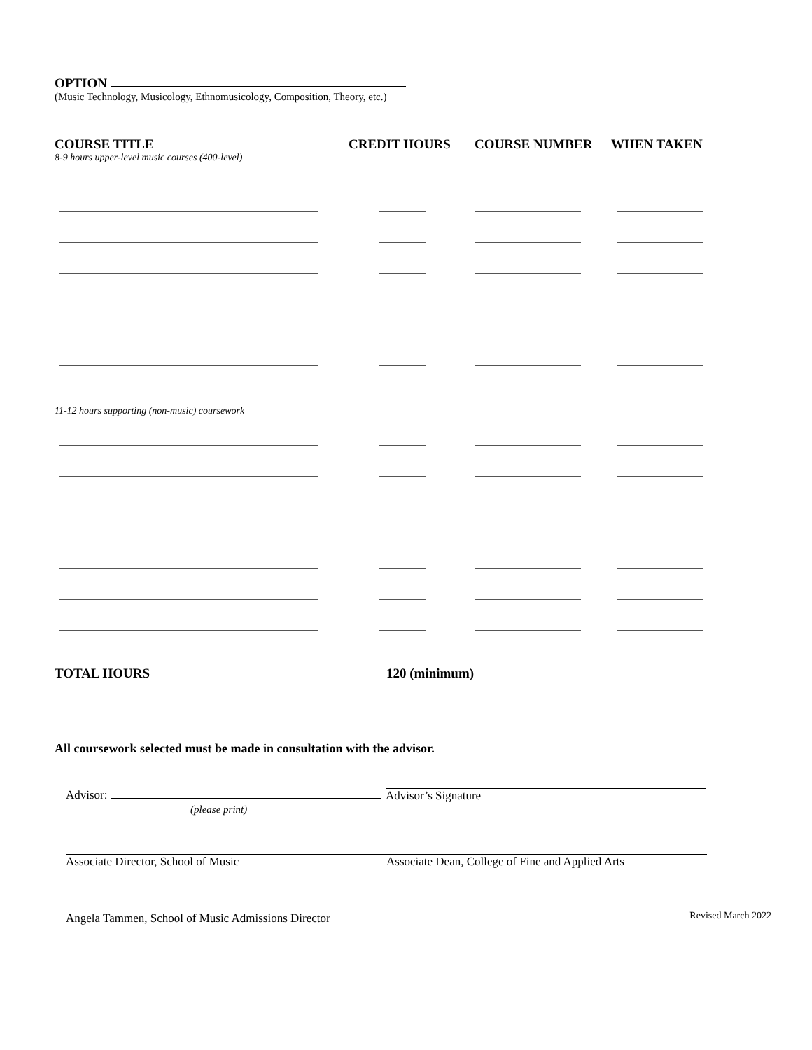OPTION
(Music Technology, Musicology, Ethnomusicology, Composition, Theory, etc.)
| COURSE TITLE | CREDIT HOURS | COURSE NUMBER | WHEN TAKEN |
| --- | --- | --- | --- |
| 8-9 hours upper-level music courses (400-level) | | | |
| 11-12 hours supporting (non-music) coursework | | | |
| TOTAL HOURS | 120 (minimum) | | |
All coursework selected must be made in consultation with the advisor.
Advisor:
(please print)
Advisor’s Signature
Associate Director, School of Music Associate Dean, College of Fine and Applied Arts
Angela Tammen, School of Music Admissions Director
Revised March 2022